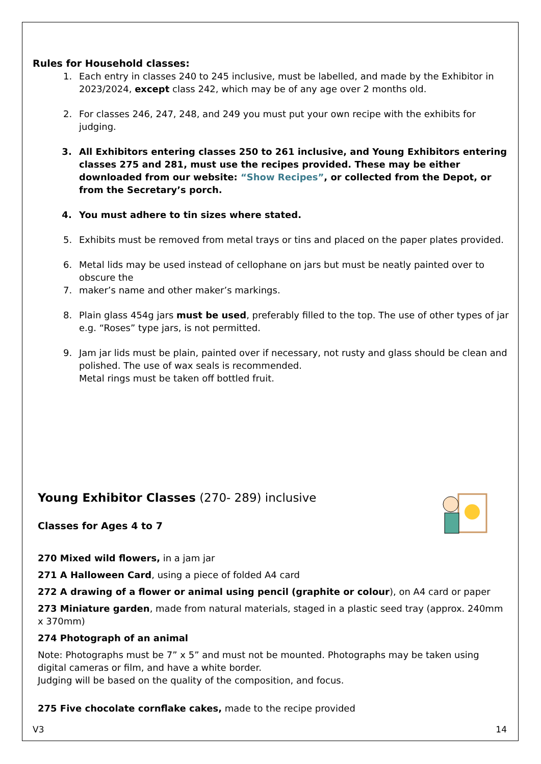Rules for Household classes:
1. Each entry in classes 240 to 245 inclusive, must be labelled, and made by the Exhibitor in 2023/2024, except class 242, which may be of any age over 2 months old.
2. For classes 246, 247, 248, and 249 you must put your own recipe with the exhibits for judging.
3. All Exhibitors entering classes 250 to 261 inclusive, and Young Exhibitors entering classes 275 and 281, must use the recipes provided. These may be either downloaded from our website: “Show Recipes”, or collected from the Depot, or from the Secretary’s porch.
4. You must adhere to tin sizes where stated.
5. Exhibits must be removed from metal trays or tins and placed on the paper plates provided.
6. Metal lids may be used instead of cellophane on jars but must be neatly painted over to obscure the
7. maker’s name and other maker’s markings.
8. Plain glass 454g jars must be used, preferably filled to the top. The use of other types of jar e.g. “Roses” type jars, is not permitted.
9. Jam jar lids must be plain, painted over if necessary, not rusty and glass should be clean and polished. The use of wax seals is recommended.
Metal rings must be taken off bottled fruit.
Young Exhibitor Classes (270- 289) inclusive
Classes for Ages 4 to 7
270 Mixed wild flowers, in a jam jar
271 A Halloween Card, using a piece of folded A4 card
272 A drawing of a flower or animal using pencil (graphite or colour), on A4 card or paper
273 Miniature garden, made from natural materials, staged in a plastic seed tray (approx. 240mm x 370mm)
274 Photograph of an animal
Note: Photographs must be 7” x 5” and must not be mounted. Photographs may be taken using digital cameras or film, and have a white border.
Judging will be based on the quality of the composition, and focus.
275 Five chocolate cornflake cakes, made to the recipe provided
V3 14